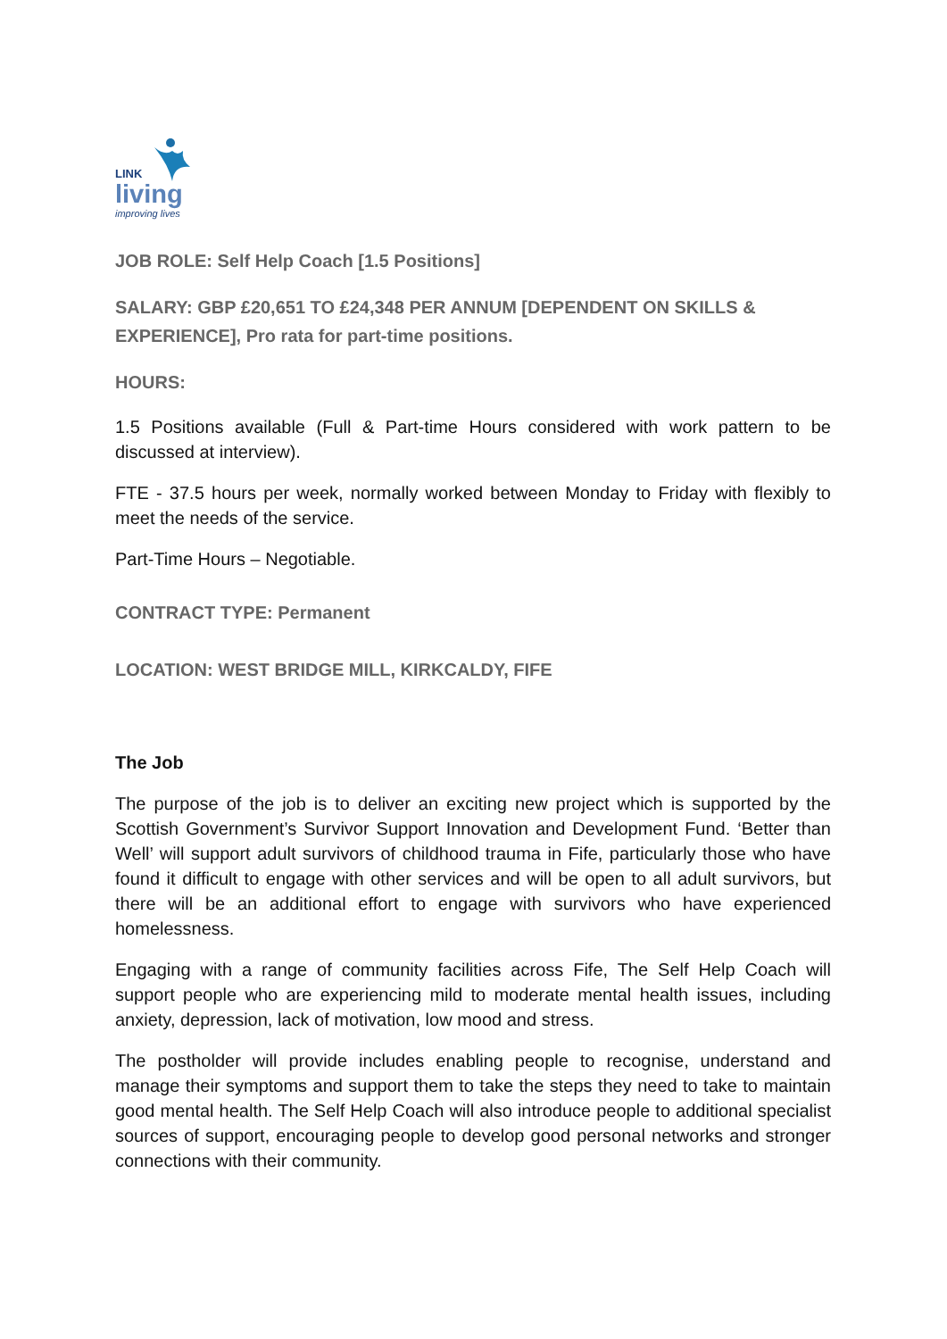LINK
living
improving lives
JOB ROLE: Self Help Coach [1.5 Positions]
SALARY: GBP £20,651 TO £24,348 PER ANNUM [DEPENDENT ON SKILLS & EXPERIENCE], Pro rata for part-time positions.
HOURS:
1.5 Positions available (Full & Part-time Hours considered with work pattern to be discussed at interview).
FTE - 37.5 hours per week, normally worked between Monday to Friday with flexibly to meet the needs of the service.
Part-Time Hours – Negotiable.
CONTRACT TYPE: Permanent
LOCATION: WEST BRIDGE MILL, KIRKCALDY, FIFE
The Job
The purpose of the job is to deliver an exciting new project which is supported by the Scottish Government’s Survivor Support Innovation and Development Fund. ‘Better than Well’ will support adult survivors of childhood trauma in Fife, particularly those who have found it difficult to engage with other services and will be open to all adult survivors, but there will be an additional effort to engage with survivors who have experienced homelessness.
Engaging with a range of community facilities across Fife, The Self Help Coach will support people who are experiencing mild to moderate mental health issues, including anxiety, depression, lack of motivation, low mood and stress.
The postholder will provide includes enabling people to recognise, understand and manage their symptoms and support them to take the steps they need to take to maintain good mental health. The Self Help Coach will also introduce people to additional specialist sources of support, encouraging people to develop good personal networks and stronger connections with their community.